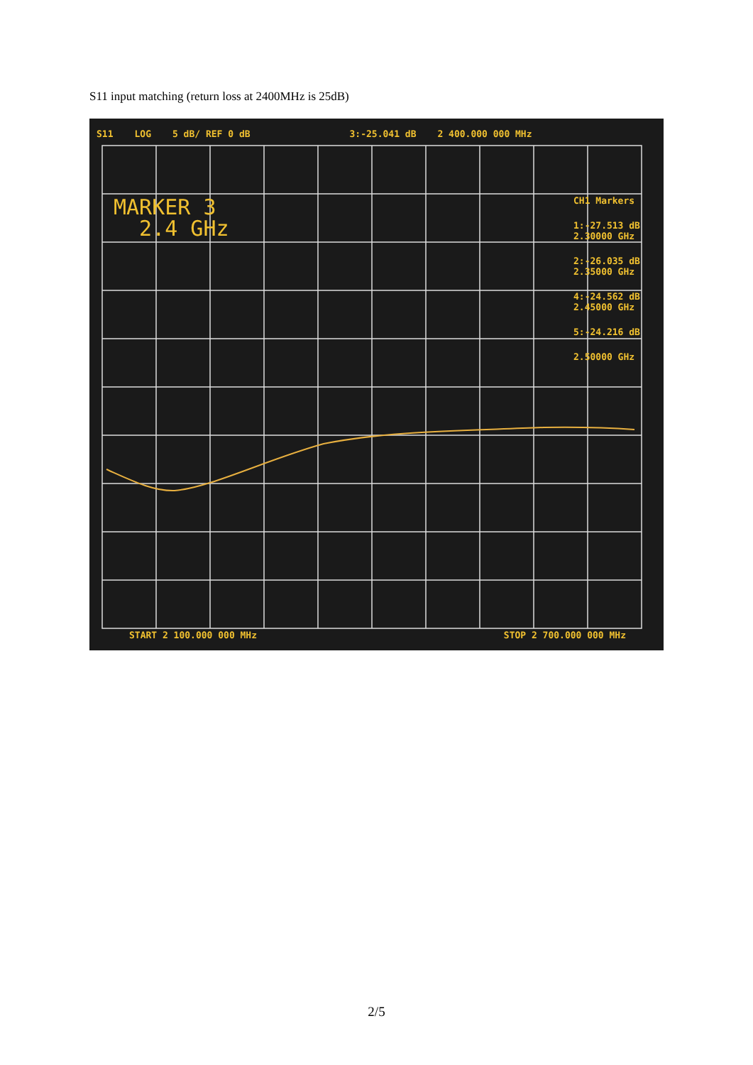S11 input matching (return loss at 2400MHz is 25dB)
S11 LOG 5 dB/ REF 0 dB 3:-25.041 dB 2 400.000 000 MHz
MARKER 3
2.4 GHz
CH1 Markers
1:-27.513 dB
2.30000 GHz
2:-26.035 dB
2.35000 GHz
4:-24.562 dB
2.45000 GHz
5:-24.216 dB
2.50000 GHz
START 2 100.000 000 MHz STOP 2 700.000 000 MHz
2/5